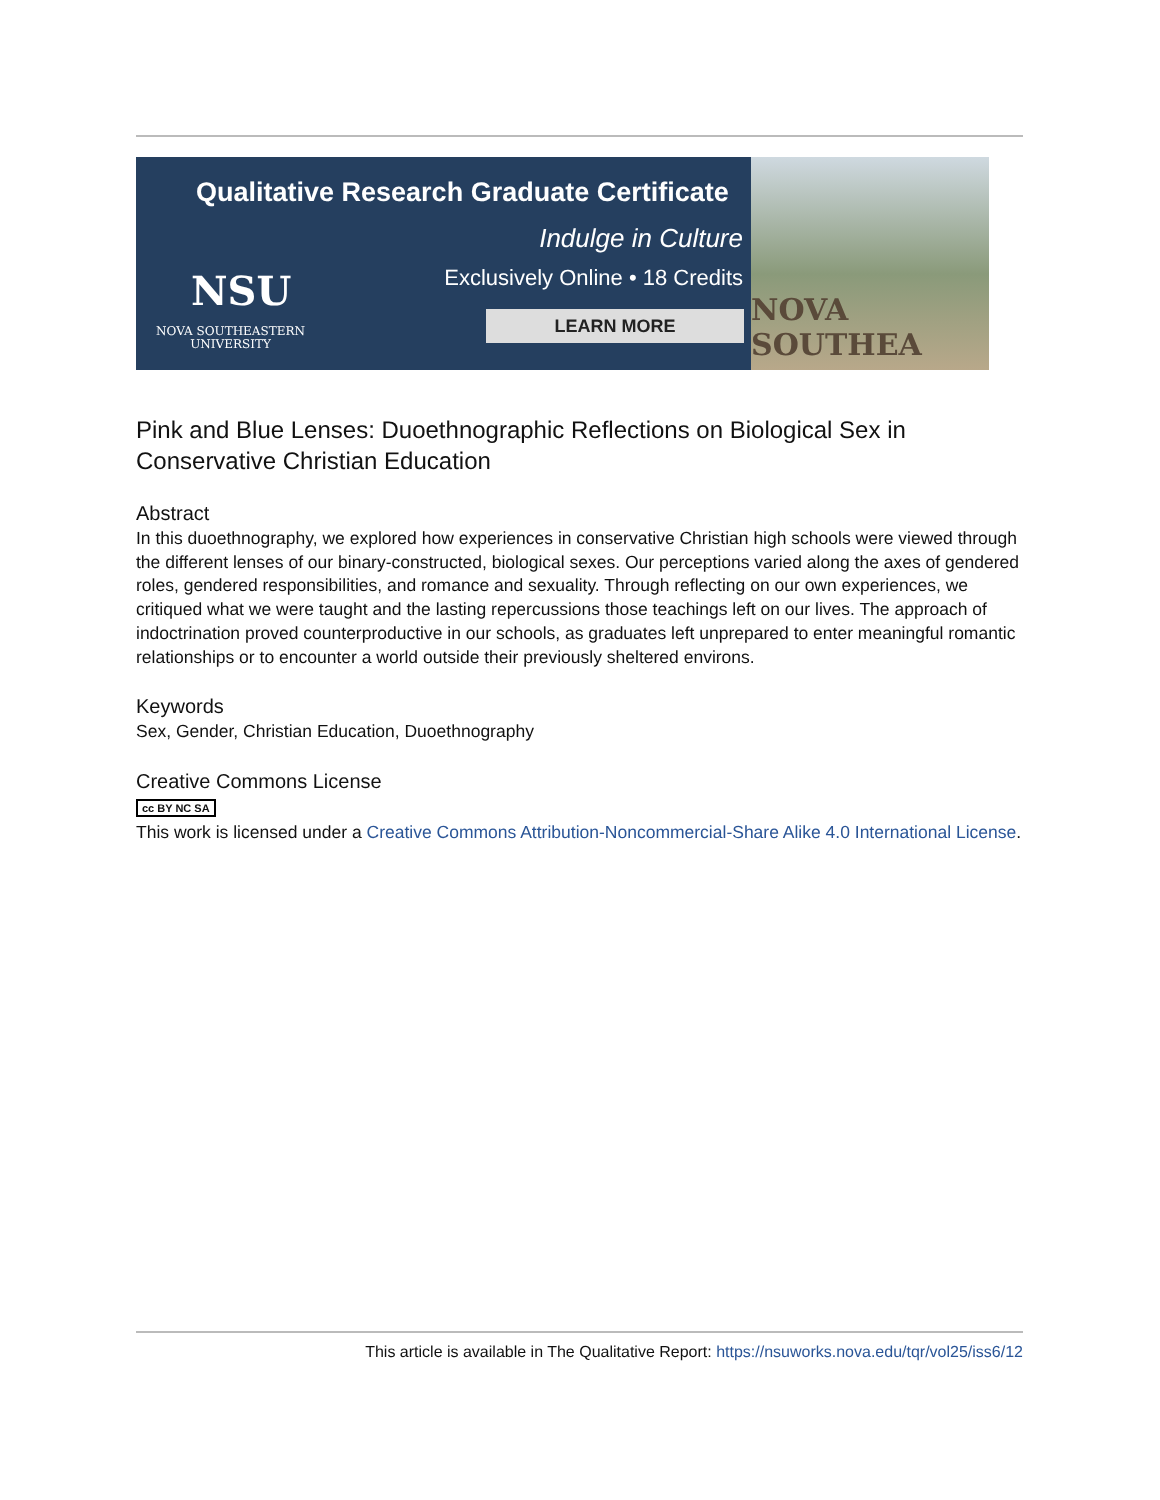Qualitative Research Graduate Certificate
Indulge in Culture
Exclusively Online • 18 Credits
NSU
NOVA SOUTHEASTERN
UNIVERSITY
LEARN MORE
NOVA SOUTHEA
Pink and Blue Lenses: Duoethnographic Reflections on Biological Sex in Conservative Christian Education
Abstract
In this duoethnography, we explored how experiences in conservative Christian high schools were viewed through the different lenses of our binary-constructed, biological sexes. Our perceptions varied along the axes of gendered roles, gendered responsibilities, and romance and sexuality. Through reflecting on our own experiences, we critiqued what we were taught and the lasting repercussions those teachings left on our lives. The approach of indoctrination proved counterproductive in our schools, as graduates left unprepared to enter meaningful romantic relationships or to encounter a world outside their previously sheltered environs.
Keywords
Sex, Gender, Christian Education, Duoethnography
Creative Commons License
cc BY NC SA
This work is licensed under a Creative Commons Attribution-Noncommercial-Share Alike 4.0 International License.
This article is available in The Qualitative Report: https://nsuworks.nova.edu/tqr/vol25/iss6/12